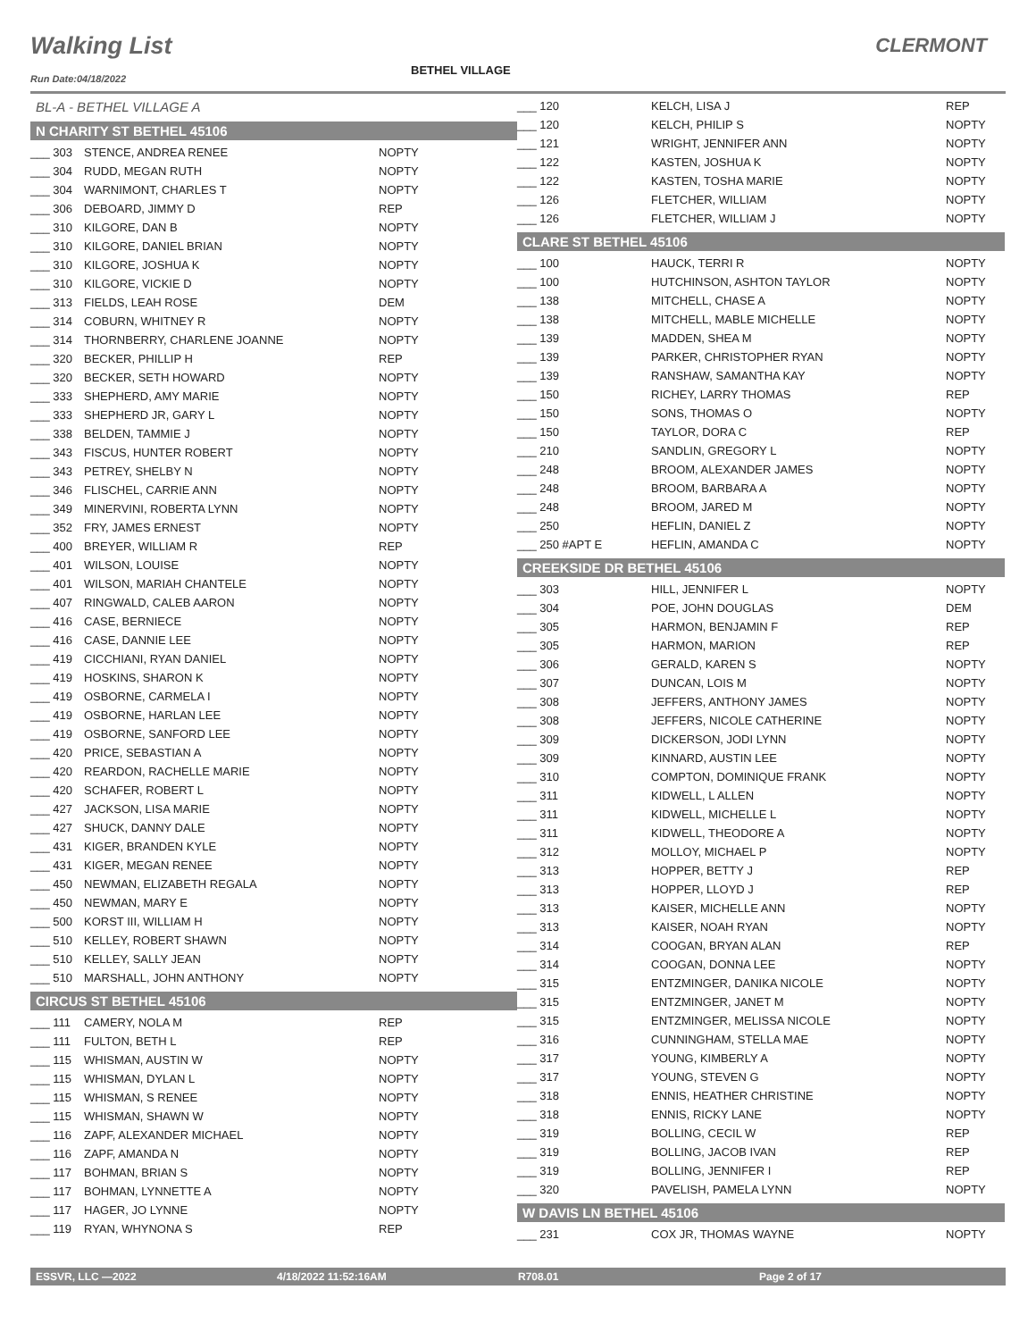Walking List CLERMONT
BETHEL VILLAGE
Run Date:04/18/2022
BL-A - BETHEL VILLAGE A
N CHARITY ST BETHEL 45106
| ___ 303 | STENCE, ANDREA RENEE | NOPTY |
| ___ 304 | RUDD, MEGAN RUTH | NOPTY |
| ___ 304 | WARNIMONT, CHARLES T | NOPTY |
| ___ 306 | DEBOARD, JIMMY D | REP |
| ___ 310 | KILGORE, DAN B | NOPTY |
| ___ 310 | KILGORE, DANIEL BRIAN | NOPTY |
| ___ 310 | KILGORE, JOSHUA K | NOPTY |
| ___ 310 | KILGORE, VICKIE D | NOPTY |
| ___ 313 | FIELDS, LEAH ROSE | DEM |
| ___ 314 | COBURN, WHITNEY R | NOPTY |
| ___ 314 | THORNBERRY, CHARLENE JOANNE | NOPTY |
| ___ 320 | BECKER, PHILLIP H | REP |
| ___ 320 | BECKER, SETH HOWARD | NOPTY |
| ___ 333 | SHEPHERD, AMY MARIE | NOPTY |
| ___ 333 | SHEPHERD JR, GARY L | NOPTY |
| ___ 338 | BELDEN, TAMMIE J | NOPTY |
| ___ 343 | FISCUS, HUNTER ROBERT | NOPTY |
| ___ 343 | PETREY, SHELBY N | NOPTY |
| ___ 346 | FLISCHEL, CARRIE ANN | NOPTY |
| ___ 349 | MINERVINI, ROBERTA LYNN | NOPTY |
| ___ 352 | FRY, JAMES ERNEST | NOPTY |
| ___ 400 | BREYER, WILLIAM R | REP |
| ___ 401 | WILSON, LOUISE | NOPTY |
| ___ 401 | WILSON, MARIAH CHANTELE | NOPTY |
| ___ 407 | RINGWALD, CALEB AARON | NOPTY |
| ___ 416 | CASE, BERNIECE | NOPTY |
| ___ 416 | CASE, DANNIE LEE | NOPTY |
| ___ 419 | CICCHIANI, RYAN DANIEL | NOPTY |
| ___ 419 | HOSKINS, SHARON K | NOPTY |
| ___ 419 | OSBORNE, CARMELA I | NOPTY |
| ___ 419 | OSBORNE, HARLAN LEE | NOPTY |
| ___ 419 | OSBORNE, SANFORD LEE | NOPTY |
| ___ 420 | PRICE, SEBASTIAN A | NOPTY |
| ___ 420 | REARDON, RACHELLE MARIE | NOPTY |
| ___ 420 | SCHAFER, ROBERT L | NOPTY |
| ___ 427 | JACKSON, LISA MARIE | NOPTY |
| ___ 427 | SHUCK, DANNY DALE | NOPTY |
| ___ 431 | KIGER, BRANDEN KYLE | NOPTY |
| ___ 431 | KIGER, MEGAN RENEE | NOPTY |
| ___ 450 | NEWMAN, ELIZABETH REGALA | NOPTY |
| ___ 450 | NEWMAN, MARY E | NOPTY |
| ___ 500 | KORST III, WILLIAM H | NOPTY |
| ___ 510 | KELLEY, ROBERT SHAWN | NOPTY |
| ___ 510 | KELLEY, SALLY JEAN | NOPTY |
| ___ 510 | MARSHALL, JOHN ANTHONY | NOPTY |
CIRCUS ST BETHEL 45106
| ___ 111 | CAMERY, NOLA M | REP |
| ___ 111 | FULTON, BETH L | REP |
| ___ 115 | WHISMAN, AUSTIN W | NOPTY |
| ___ 115 | WHISMAN, DYLAN L | NOPTY |
| ___ 115 | WHISMAN, S RENEE | NOPTY |
| ___ 115 | WHISMAN, SHAWN W | NOPTY |
| ___ 116 | ZAPF, ALEXANDER MICHAEL | NOPTY |
| ___ 116 | ZAPF, AMANDA N | NOPTY |
| ___ 117 | BOHMAN, BRIAN S | NOPTY |
| ___ 117 | BOHMAN, LYNNETTE A | NOPTY |
| ___ 117 | HAGER, JO LYNNE | NOPTY |
| ___ 119 | RYAN, WHYNONA S | REP |
| ___ 120 | KELCH, LISA J | REP |
| ___ 120 | KELCH, PHILIP S | NOPTY |
| ___ 121 | WRIGHT, JENNIFER ANN | NOPTY |
| ___ 122 | KASTEN, JOSHUA K | NOPTY |
| ___ 122 | KASTEN, TOSHA MARIE | NOPTY |
| ___ 126 | FLETCHER, WILLIAM | NOPTY |
| ___ 126 | FLETCHER, WILLIAM J | NOPTY |
CLARE ST BETHEL 45106
| ___ 100 | HAUCK, TERRI R | NOPTY |
| ___ 100 | HUTCHINSON, ASHTON TAYLOR | NOPTY |
| ___ 138 | MITCHELL, CHASE A | NOPTY |
| ___ 138 | MITCHELL, MABLE MICHELLE | NOPTY |
| ___ 139 | MADDEN, SHEA M | NOPTY |
| ___ 139 | PARKER, CHRISTOPHER RYAN | NOPTY |
| ___ 139 | RANSHAW, SAMANTHA KAY | NOPTY |
| ___ 150 | RICHEY, LARRY THOMAS | REP |
| ___ 150 | SONS, THOMAS O | NOPTY |
| ___ 150 | TAYLOR, DORA C | REP |
| ___ 210 | SANDLIN, GREGORY L | NOPTY |
| ___ 248 | BROOM, ALEXANDER JAMES | NOPTY |
| ___ 248 | BROOM, BARBARA A | NOPTY |
| ___ 248 | BROOM, JARED M | NOPTY |
| ___ 250 | HEFLIN, DANIEL Z | NOPTY |
| ___ 250 #APT E | HEFLIN, AMANDA C | NOPTY |
CREEKSIDE DR BETHEL 45106
| ___ 303 | HILL, JENNIFER L | NOPTY |
| ___ 304 | POE, JOHN DOUGLAS | DEM |
| ___ 305 | HARMON, BENJAMIN F | REP |
| ___ 305 | HARMON, MARION | REP |
| ___ 306 | GERALD, KAREN S | NOPTY |
| ___ 307 | DUNCAN, LOIS M | NOPTY |
| ___ 308 | JEFFERS, ANTHONY JAMES | NOPTY |
| ___ 308 | JEFFERS, NICOLE CATHERINE | NOPTY |
| ___ 309 | DICKERSON, JODI LYNN | NOPTY |
| ___ 309 | KINNARD, AUSTIN LEE | NOPTY |
| ___ 310 | COMPTON, DOMINIQUE FRANK | NOPTY |
| ___ 311 | KIDWELL, L ALLEN | NOPTY |
| ___ 311 | KIDWELL, MICHELLE L | NOPTY |
| ___ 311 | KIDWELL, THEODORE A | NOPTY |
| ___ 312 | MOLLOY, MICHAEL P | NOPTY |
| ___ 313 | HOPPER, BETTY J | REP |
| ___ 313 | HOPPER, LLOYD J | REP |
| ___ 313 | KAISER, MICHELLE ANN | NOPTY |
| ___ 313 | KAISER, NOAH RYAN | NOPTY |
| ___ 314 | COOGAN, BRYAN ALAN | REP |
| ___ 314 | COOGAN, DONNA LEE | NOPTY |
| ___ 315 | ENTZMINGER, DANIKA NICOLE | NOPTY |
| ___ 315 | ENTZMINGER, JANET M | NOPTY |
| ___ 315 | ENTZMINGER, MELISSA NICOLE | NOPTY |
| ___ 316 | CUNNINGHAM, STELLA MAE | NOPTY |
| ___ 317 | YOUNG, KIMBERLY A | NOPTY |
| ___ 317 | YOUNG, STEVEN G | NOPTY |
| ___ 318 | ENNIS, HEATHER CHRISTINE | NOPTY |
| ___ 318 | ENNIS, RICKY LANE | NOPTY |
| ___ 319 | BOLLING, CECIL W | REP |
| ___ 319 | BOLLING, JACOB IVAN | REP |
| ___ 319 | BOLLING, JENNIFER I | REP |
| ___ 320 | PAVELISH, PAMELA LYNN | NOPTY |
W DAVIS LN BETHEL 45106
| ___ 231 | COX JR, THOMAS WAYNE | NOPTY |
ESSVR, LLC —2022 4/18/2022 11:52:16AM R708.01 Page 2 of 17